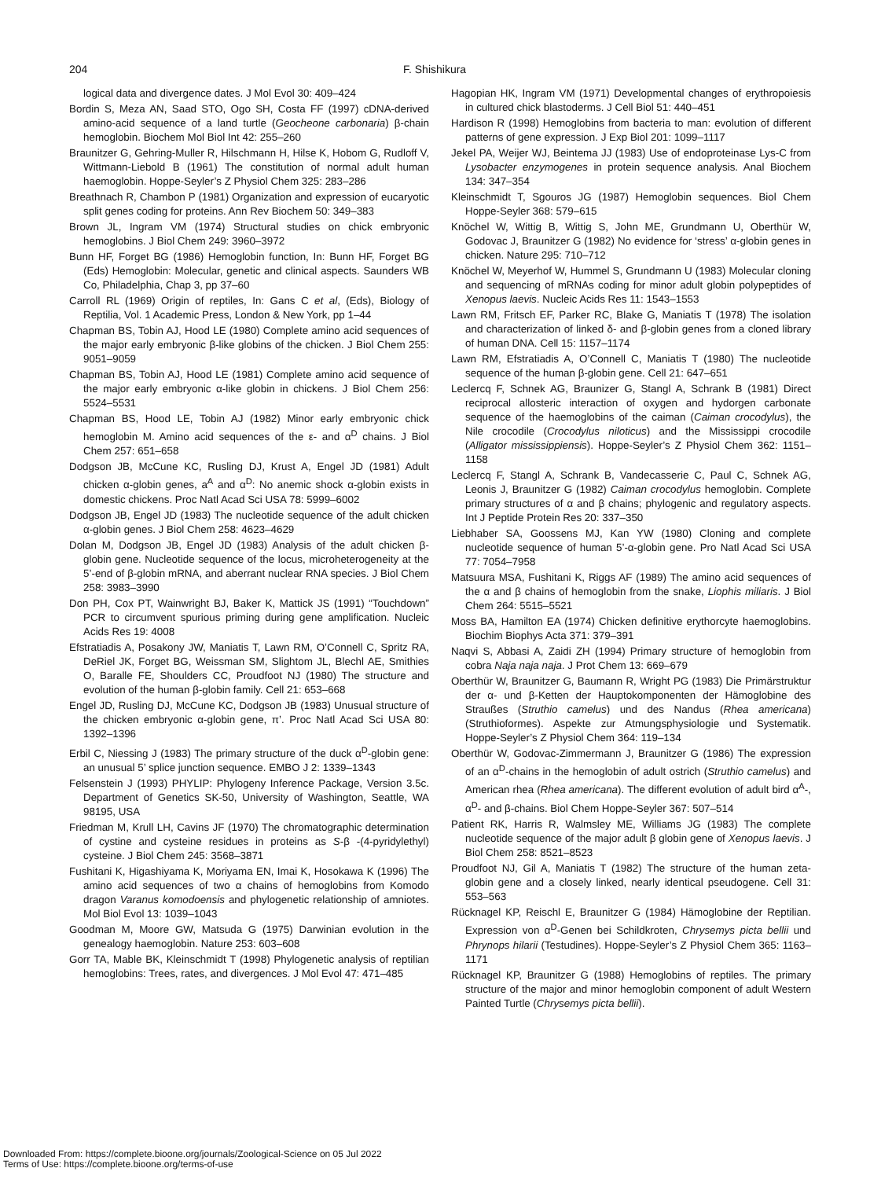204 F. Shishikura
logical data and divergence dates. J Mol Evol 30: 409–424
Bordin S, Meza AN, Saad STO, Ogo SH, Costa FF (1997) cDNA-derived amino-acid sequence of a land turtle (Geocheone carbonaria) β-chain hemoglobin. Biochem Mol Biol Int 42: 255–260
Braunitzer G, Gehring-Muller R, Hilschmann H, Hilse K, Hobom G, Rudloff V, Wittmann-Liebold B (1961) The constitution of normal adult human haemoglobin. Hoppe-Seyler’s Z Physiol Chem 325: 283–286
Breathnach R, Chambon P (1981) Organization and expression of eucaryotic split genes coding for proteins. Ann Rev Biochem 50: 349–383
Brown JL, Ingram VM (1974) Structural studies on chick embryonic hemoglobins. J Biol Chem 249: 3960–3972
Bunn HF, Forget BG (1986) Hemoglobin function, In: Bunn HF, Forget BG (Eds) Hemoglobin: Molecular, genetic and clinical aspects. Saunders WB Co, Philadelphia, Chap 3, pp 37–60
Carroll RL (1969) Origin of reptiles, In: Gans C et al, (Eds), Biology of Reptilia, Vol. 1 Academic Press, London & New York, pp 1–44
Chapman BS, Tobin AJ, Hood LE (1980) Complete amino acid sequences of the major early embryonic β-like globins of the chicken. J Biol Chem 255: 9051–9059
Chapman BS, Tobin AJ, Hood LE (1981) Complete amino acid sequence of the major early embryonic α-like globin in chickens. J Biol Chem 256: 5524–5531
Chapman BS, Hood LE, Tobin AJ (1982) Minor early embryonic chick hemoglobin M. Amino acid sequences of the ε- and α<sup>D</sup> chains. J Biol Chem 257: 651–658
Dodgson JB, McCune KC, Rusling DJ, Krust A, Engel JD (1981) Adult chicken α-globin genes, a<sup>A</sup> and α<sup>D</sup>: No anemic shock α-globin exists in domestic chickens. Proc Natl Acad Sci USA 78: 5999–6002
Dodgson JB, Engel JD (1983) The nucleotide sequence of the adult chicken α-globin genes. J Biol Chem 258: 4623–4629
Dolan M, Dodgson JB, Engel JD (1983) Analysis of the adult chicken β-globin gene. Nucleotide sequence of the locus, microheterogeneity at the 5’-end of β-globin mRNA, and aberrant nuclear RNA species. J Biol Chem 258: 3983–3990
Don PH, Cox PT, Wainwright BJ, Baker K, Mattick JS (1991) “Touchdown” PCR to circumvent spurious priming during gene amplification. Nucleic Acids Res 19: 4008
Efstratiadis A, Posakony JW, Maniatis T, Lawn RM, O’Connell C, Spritz RA, DeRiel JK, Forget BG, Weissman SM, Slightom JL, Blechl AE, Smithies O, Baralle FE, Shoulders CC, Proudfoot NJ (1980) The structure and evolution of the human β-globin family. Cell 21: 653–668
Engel JD, Rusling DJ, McCune KC, Dodgson JB (1983) Unusual structure of the chicken embryonic α-globin gene, π’. Proc Natl Acad Sci USA 80: 1392–1396
Erbil C, Niessing J (1983) The primary structure of the duck α<sup>D</sup>-globin gene: an unusual 5’ splice junction sequence. EMBO J 2: 1339–1343
Felsenstein J (1993) PHYLIP: Phylogeny Inference Package, Version 3.5c. Department of Genetics SK-50, University of Washington, Seattle, WA 98195, USA
Friedman M, Krull LH, Cavins JF (1970) The chromatographic determination of cystine and cysteine residues in proteins as S-β -(4-pyridylethyl) cysteine. J Biol Chem 245: 3568–3871
Fushitani K, Higashiyama K, Moriyama EN, Imai K, Hosokawa K (1996) The amino acid sequences of two α chains of hemoglobins from Komodo dragon Varanus komodoensis and phylogenetic relationship of amniotes. Mol Biol Evol 13: 1039–1043
Goodman M, Moore GW, Matsuda G (1975) Darwinian evolution in the genealogy haemoglobin. Nature 253: 603–608
Gorr TA, Mable BK, Kleinschmidt T (1998) Phylogenetic analysis of reptilian hemoglobins: Trees, rates, and divergences. J Mol Evol 47: 471–485
Hagopian HK, Ingram VM (1971) Developmental changes of erythropoiesis in cultured chick blastoderms. J Cell Biol 51: 440–451
Hardison R (1998) Hemoglobins from bacteria to man: evolution of different patterns of gene expression. J Exp Biol 201: 1099–1117
Jekel PA, Weijer WJ, Beintema JJ (1983) Use of endoproteinase Lys-C from Lysobacter enzymogenes in protein sequence analysis. Anal Biochem 134: 347–354
Kleinschmidt T, Sgouros JG (1987) Hemoglobin sequences. Biol Chem Hoppe-Seyler 368: 579–615
Knöchel W, Wittig B, Wittig S, John ME, Grundmann U, Oberthür W, Godovac J, Braunitzer G (1982) No evidence for ‘stress’ α-globin genes in chicken. Nature 295: 710–712
Knöchel W, Meyerhof W, Hummel S, Grundmann U (1983) Molecular cloning and sequencing of mRNAs coding for minor adult globin polypeptides of Xenopus laevis. Nucleic Acids Res 11: 1543–1553
Lawn RM, Fritsch EF, Parker RC, Blake G, Maniatis T (1978) The isolation and characterization of linked δ- and β-globin genes from a cloned library of human DNA. Cell 15: 1157–1174
Lawn RM, Efstratiadis A, O’Connell C, Maniatis T (1980) The nucleotide sequence of the human β-globin gene. Cell 21: 647–651
Leclercq F, Schnek AG, Braunizer G, Stangl A, Schrank B (1981) Direct reciprocal allosteric interaction of oxygen and hydorgen carbonate sequence of the haemoglobins of the caiman (Caiman crocodylus), the Nile crocodile (Crocodylus niloticus) and the Mississippi crocodile (Alligator mississippiensis). Hoppe-Seyler’s Z Physiol Chem 362: 1151–1158
Leclercq F, Stangl A, Schrank B, Vandecasserie C, Paul C, Schnek AG, Leonis J, Braunitzer G (1982) Caiman crocodylus hemoglobin. Complete primary structures of α and β chains; phylogenic and regulatory aspects. Int J Peptide Protein Res 20: 337–350
Liebhaber SA, Goossens MJ, Kan YW (1980) Cloning and complete nucleotide sequence of human 5’-α-globin gene. Pro Natl Acad Sci USA 77: 7054–7958
Matsuura MSA, Fushitani K, Riggs AF (1989) The amino acid sequences of the α and β chains of hemoglobin from the snake, Liophis miliaris. J Biol Chem 264: 5515–5521
Moss BA, Hamilton EA (1974) Chicken definitive erythorcyte haemoglobins. Biochim Biophys Acta 371: 379–391
Naqvi S, Abbasi A, Zaidi ZH (1994) Primary structure of hemoglobin from cobra Naja naja naja. J Prot Chem 13: 669–679
Oberthür W, Braunitzer G, Baumann R, Wright PG (1983) Die Primärstruktur der α- und β-Ketten der Hauptokomponenten der Hämoglobine des Straußes (Struthio camelus) und des Nandus (Rhea americana) (Struthioformes). Aspekte zur Atmungsphysiologie und Systematik. Hoppe-Seyler’s Z Physiol Chem 364: 119–134
Oberthür W, Godovac-Zimmermann J, Braunitzer G (1986) The expression of an α<sup>D</sup>-chains in the hemoglobin of adult ostrich (Struthio camelus) and American rhea (Rhea americana). The different evolution of adult bird α<sup>A</sup>-, α<sup>D</sup>- and β-chains. Biol Chem Hoppe-Seyler 367: 507–514
Patient RK, Harris R, Walmsley ME, Williams JG (1983) The complete nucleotide sequence of the major adult β globin gene of Xenopus laevis. J Biol Chem 258: 8521–8523
Proudfoot NJ, Gil A, Maniatis T (1982) The structure of the human zeta-globin gene and a closely linked, nearly identical pseudogene. Cell 31: 553–563
Rücknagel KP, Reischl E, Braunitzer G (1984) Hämoglobine der Reptilian. Expression von α<sup>D</sup>-Genen bei Schildkroten, Chrysemys picta bellii und Phrynops hilarii (Testudines). Hoppe-Seyler’s Z Physiol Chem 365: 1163–1171
Rücknagel KP, Braunitzer G (1988) Hemoglobins of reptiles. The primary structure of the major and minor hemoglobin component of adult Western Painted Turtle (Chrysemys picta bellii).
Downloaded From: https://complete.bioone.org/journals/Zoological-Science on 05 Jul 2022
Terms of Use: https://complete.bioone.org/terms-of-use